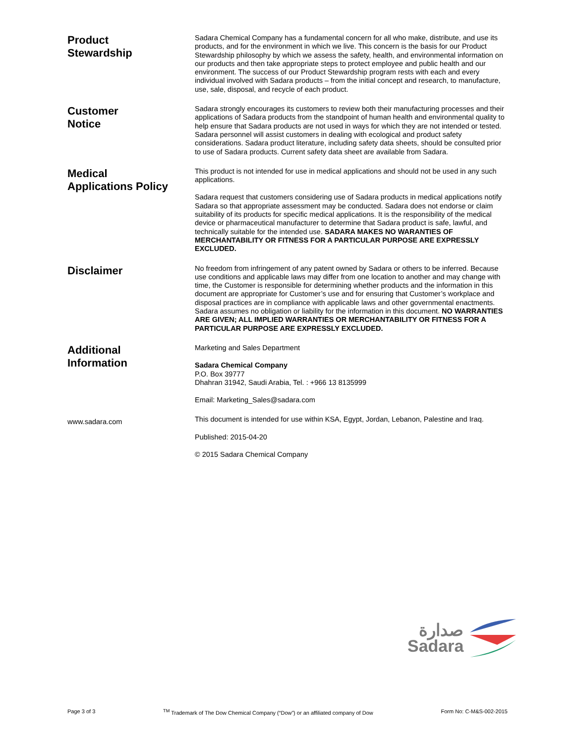Product
Stewardship
Sadara Chemical Company has a fundamental concern for all who make, distribute, and use its products, and for the environment in which we live. This concern is the basis for our Product Stewardship philosophy by which we assess the safety, health, and environmental information on our products and then take appropriate steps to protect employee and public health and our environment. The success of our Product Stewardship program rests with each and every individual involved with Sadara products – from the initial concept and research, to manufacture, use, sale, disposal, and recycle of each product.
Customer
Notice
Sadara strongly encourages its customers to review both their manufacturing processes and their applications of Sadara products from the standpoint of human health and environmental quality to help ensure that Sadara products are not used in ways for which they are not intended or tested. Sadara personnel will assist customers in dealing with ecological and product safety considerations. Sadara product literature, including safety data sheets, should be consulted prior to use of Sadara products. Current safety data sheet are available from Sadara.
Medical
Applications Policy
This product is not intended for use in medical applications and should not be used in any such applications.
Sadara request that customers considering use of Sadara products in medical applications notify Sadara so that appropriate assessment may be conducted. Sadara does not endorse or claim suitability of its products for specific medical applications. It is the responsibility of the medical device or pharmaceutical manufacturer to determine that Sadara product is safe, lawful, and technically suitable for the intended use. SADARA MAKES NO WARANTIES OF MERCHANTABILITY OR FITNESS FOR A PARTICULAR PURPOSE ARE EXPRESSLY EXCLUDED.
Disclaimer
No freedom from infringement of any patent owned by Sadara or others to be inferred. Because use conditions and applicable laws may differ from one location to another and may change with time, the Customer is responsible for determining whether products and the information in this document are appropriate for Customer’s use and for ensuring that Customer’s workplace and disposal practices are in compliance with applicable laws and other governmental enactments. Sadara assumes no obligation or liability for the information in this document. NO WARRANTIES ARE GIVEN; ALL IMPLIED WARRANTIES OR MERCHANTABILITY OR FITNESS FOR A PARTICULAR PURPOSE ARE EXPRESSLY EXCLUDED.
Additional
Information
Marketing and Sales Department
Sadara Chemical Company
P.O. Box 39777
Dhahran 31942, Saudi Arabia, Tel. : +966 13 8135999
Email: Marketing_Sales@sadara.com
www.sadara.com
This document is intended for use within KSA, Egypt, Jordan, Lebanon, Palestine and Iraq.
Published: 2015-04-20
© 2015 Sadara Chemical Company
صدارة
Sadara
Page 3 of 3 <sup>TM</sup> Trademark of The Dow Chemical Company (“Dow”) or an affiliated company of Dow Form No: C-M&S-002-2015